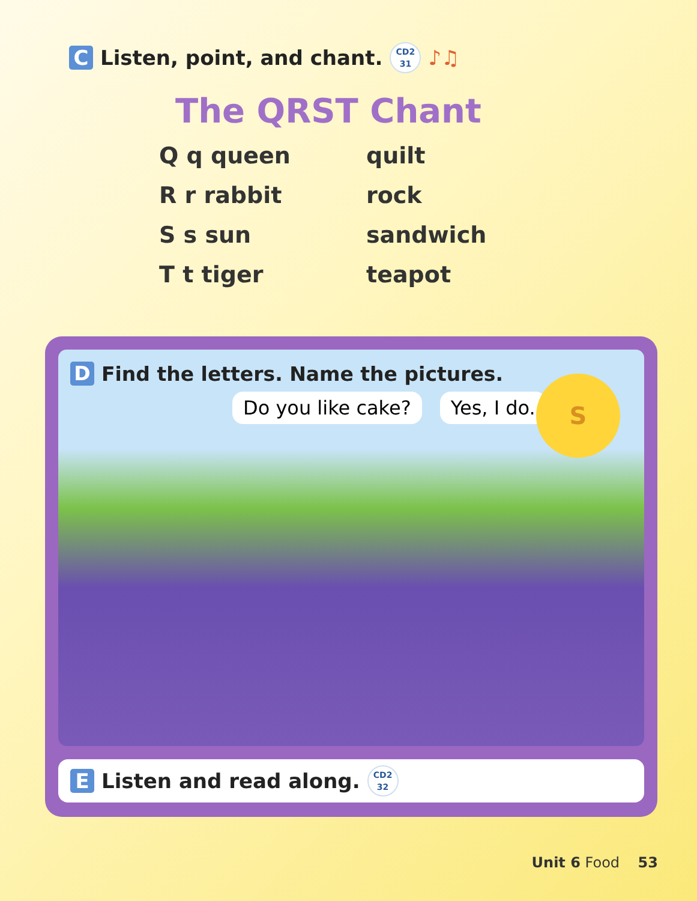C Listen, point, and chant. CD2
31 ♪♫
The QRST Chant
Q q queen
quilt
R r rabbit
rock
S s sun
sandwich
T t tiger
teapot
D Find the letters. Name the pictures.
Do you like cake? Yes, I do.
S
E Listen and read along. CD2
32
Unit 6 Food 53